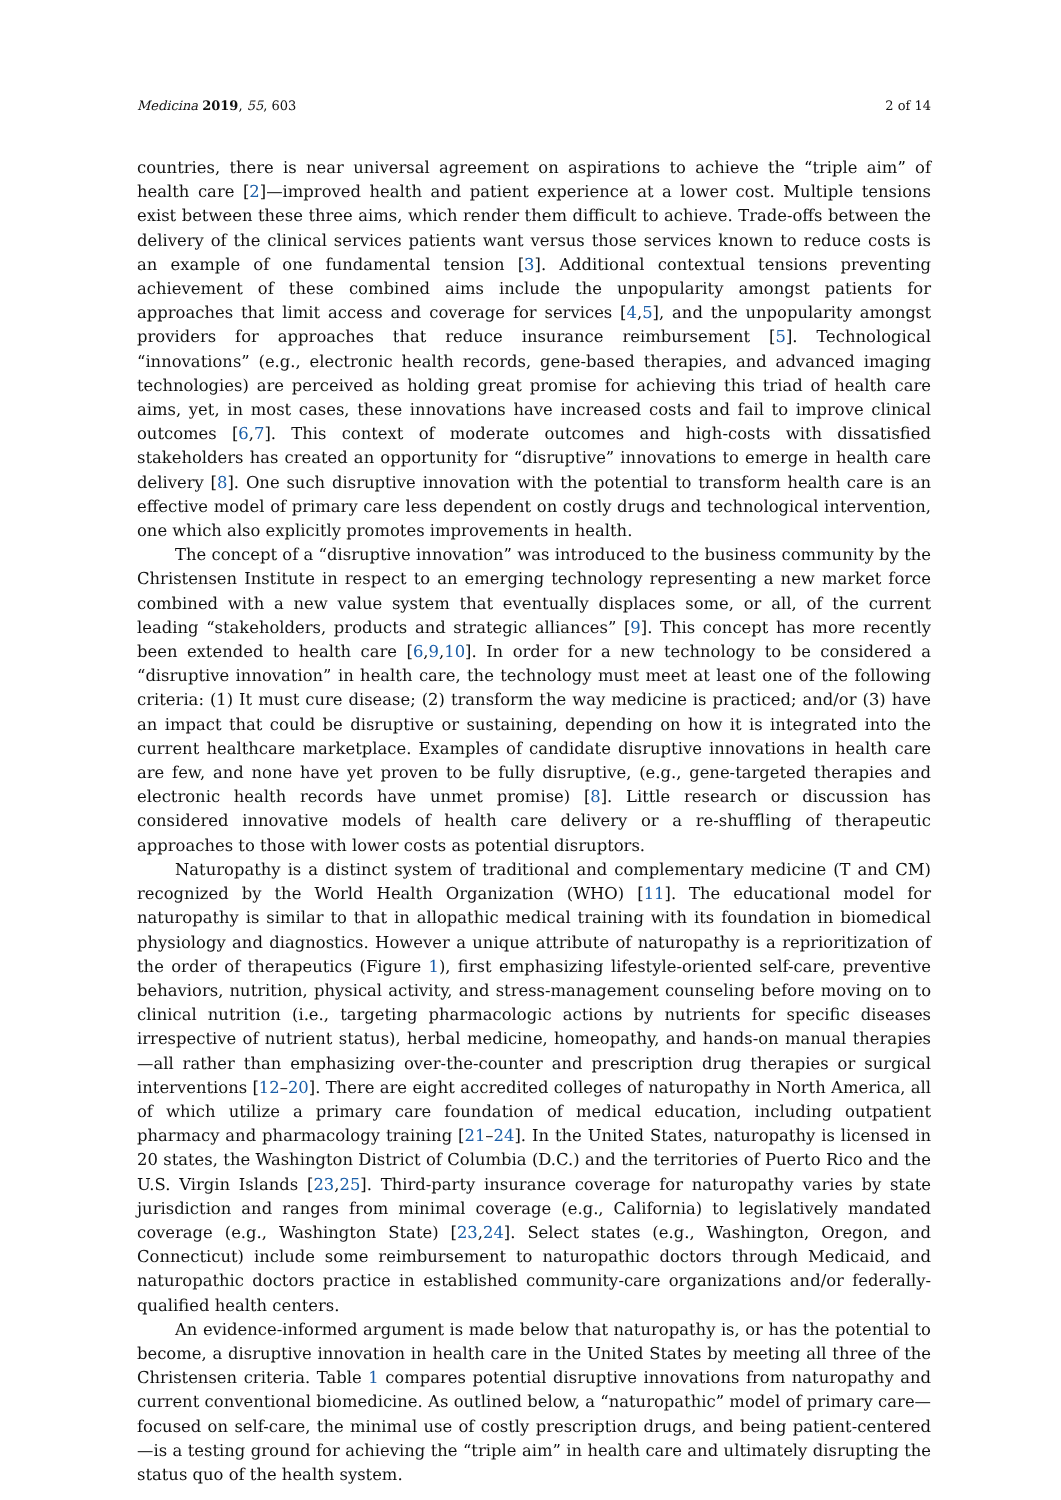Medicina 2019, 55, 603 2 of 14
countries, there is near universal agreement on aspirations to achieve the “triple aim” of health care [2]—improved health and patient experience at a lower cost. Multiple tensions exist between these three aims, which render them difficult to achieve. Trade-offs between the delivery of the clinical services patients want versus those services known to reduce costs is an example of one fundamental tension [3]. Additional contextual tensions preventing achievement of these combined aims include the unpopularity amongst patients for approaches that limit access and coverage for services [4,5], and the unpopularity amongst providers for approaches that reduce insurance reimbursement [5]. Technological “innovations” (e.g., electronic health records, gene-based therapies, and advanced imaging technologies) are perceived as holding great promise for achieving this triad of health care aims, yet, in most cases, these innovations have increased costs and fail to improve clinical outcomes [6,7]. This context of moderate outcomes and high-costs with dissatisfied stakeholders has created an opportunity for “disruptive” innovations to emerge in health care delivery [8]. One such disruptive innovation with the potential to transform health care is an effective model of primary care less dependent on costly drugs and technological intervention, one which also explicitly promotes improvements in health.
The concept of a “disruptive innovation” was introduced to the business community by the Christensen Institute in respect to an emerging technology representing a new market force combined with a new value system that eventually displaces some, or all, of the current leading “stakeholders, products and strategic alliances” [9]. This concept has more recently been extended to health care [6,9,10]. In order for a new technology to be considered a “disruptive innovation” in health care, the technology must meet at least one of the following criteria: (1) It must cure disease; (2) transform the way medicine is practiced; and/or (3) have an impact that could be disruptive or sustaining, depending on how it is integrated into the current healthcare marketplace. Examples of candidate disruptive innovations in health care are few, and none have yet proven to be fully disruptive, (e.g., gene-targeted therapies and electronic health records have unmet promise) [8]. Little research or discussion has considered innovative models of health care delivery or a re-shuffling of therapeutic approaches to those with lower costs as potential disruptors.
Naturopathy is a distinct system of traditional and complementary medicine (T and CM) recognized by the World Health Organization (WHO) [11]. The educational model for naturopathy is similar to that in allopathic medical training with its foundation in biomedical physiology and diagnostics. However a unique attribute of naturopathy is a reprioritization of the order of therapeutics (Figure 1), first emphasizing lifestyle-oriented self-care, preventive behaviors, nutrition, physical activity, and stress-management counseling before moving on to clinical nutrition (i.e., targeting pharmacologic actions by nutrients for specific diseases irrespective of nutrient status), herbal medicine, homeopathy, and hands-on manual therapies—all rather than emphasizing over-the-counter and prescription drug therapies or surgical interventions [12–20]. There are eight accredited colleges of naturopathy in North America, all of which utilize a primary care foundation of medical education, including outpatient pharmacy and pharmacology training [21–24]. In the United States, naturopathy is licensed in 20 states, the Washington District of Columbia (D.C.) and the territories of Puerto Rico and the U.S. Virgin Islands [23,25]. Third-party insurance coverage for naturopathy varies by state jurisdiction and ranges from minimal coverage (e.g., California) to legislatively mandated coverage (e.g., Washington State) [23,24]. Select states (e.g., Washington, Oregon, and Connecticut) include some reimbursement to naturopathic doctors through Medicaid, and naturopathic doctors practice in established community-care organizations and/or federally-qualified health centers.
An evidence-informed argument is made below that naturopathy is, or has the potential to become, a disruptive innovation in health care in the United States by meeting all three of the Christensen criteria. Table 1 compares potential disruptive innovations from naturopathy and current conventional biomedicine. As outlined below, a “naturopathic” model of primary care—focused on self-care, the minimal use of costly prescription drugs, and being patient-centered—is a testing ground for achieving the “triple aim” in health care and ultimately disrupting the status quo of the health system.